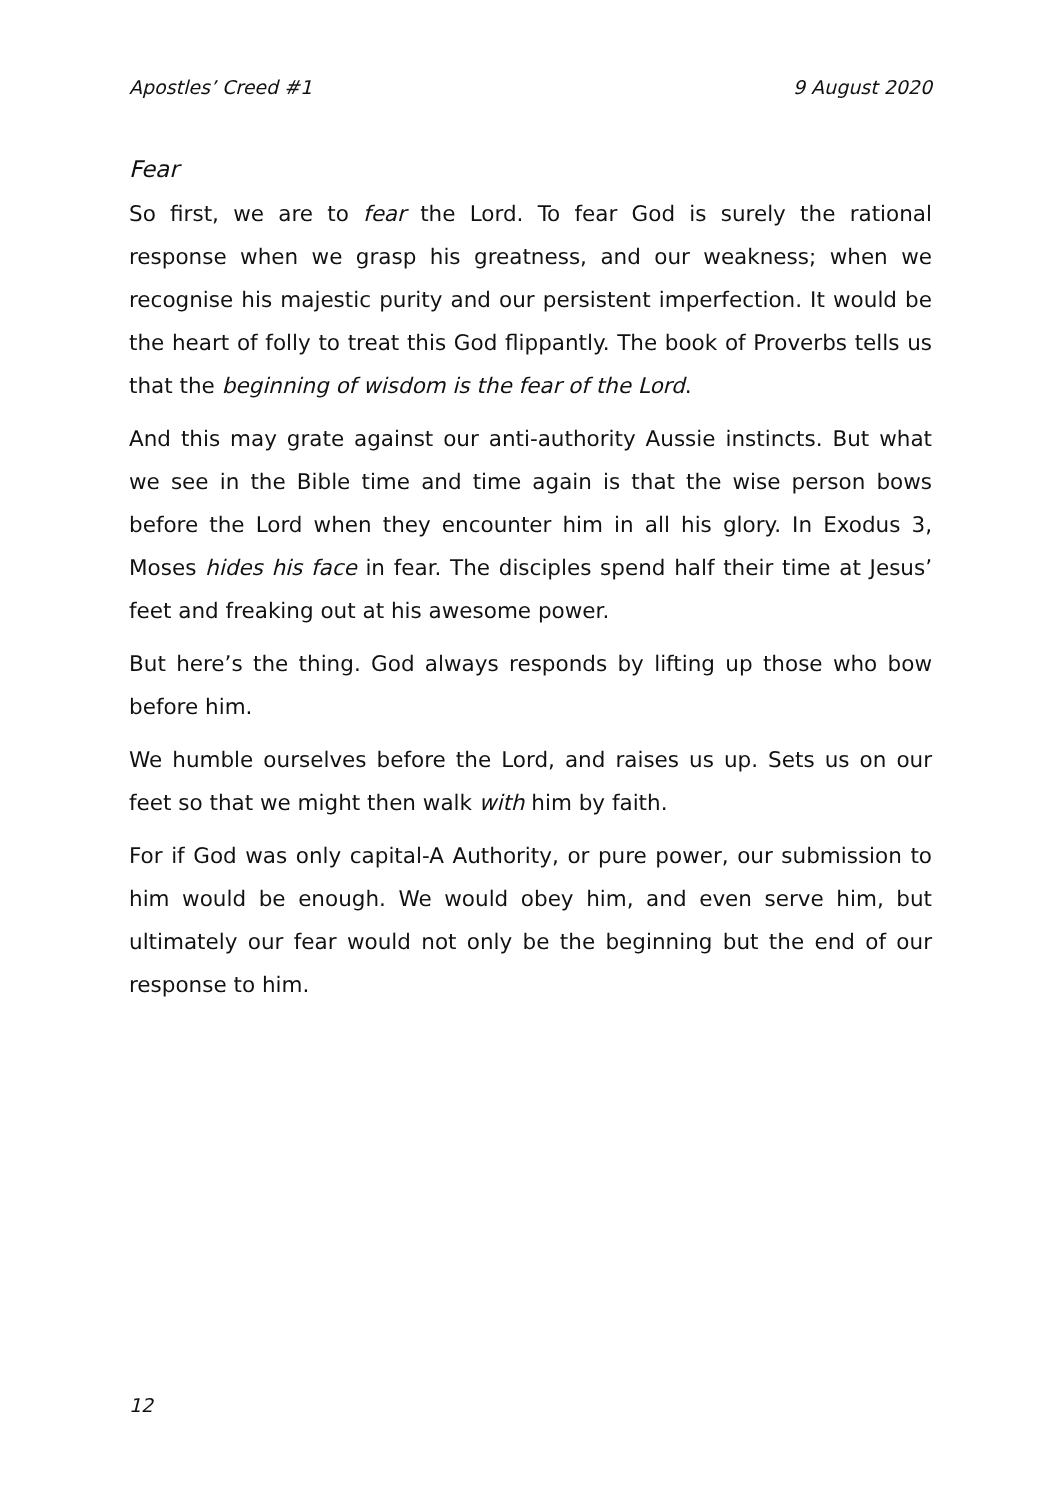Apostles’ Creed #1 9 August 2020
Fear
So first, we are to fear the Lord. To fear God is surely the rational response when we grasp his greatness, and our weakness; when we recognise his majestic purity and our persistent imperfection. It would be the heart of folly to treat this God flippantly. The book of Proverbs tells us that the beginning of wisdom is the fear of the Lord.
And this may grate against our anti-authority Aussie instincts. But what we see in the Bible time and time again is that the wise person bows before the Lord when they encounter him in all his glory. In Exodus 3, Moses hides his face in fear. The disciples spend half their time at Jesus’ feet and freaking out at his awesome power.
But here’s the thing. God always responds by lifting up those who bow before him.
We humble ourselves before the Lord, and raises us up. Sets us on our feet so that we might then walk with him by faith.
For if God was only capital-A Authority, or pure power, our submission to him would be enough. We would obey him, and even serve him, but ultimately our fear would not only be the beginning but the end of our response to him.
12